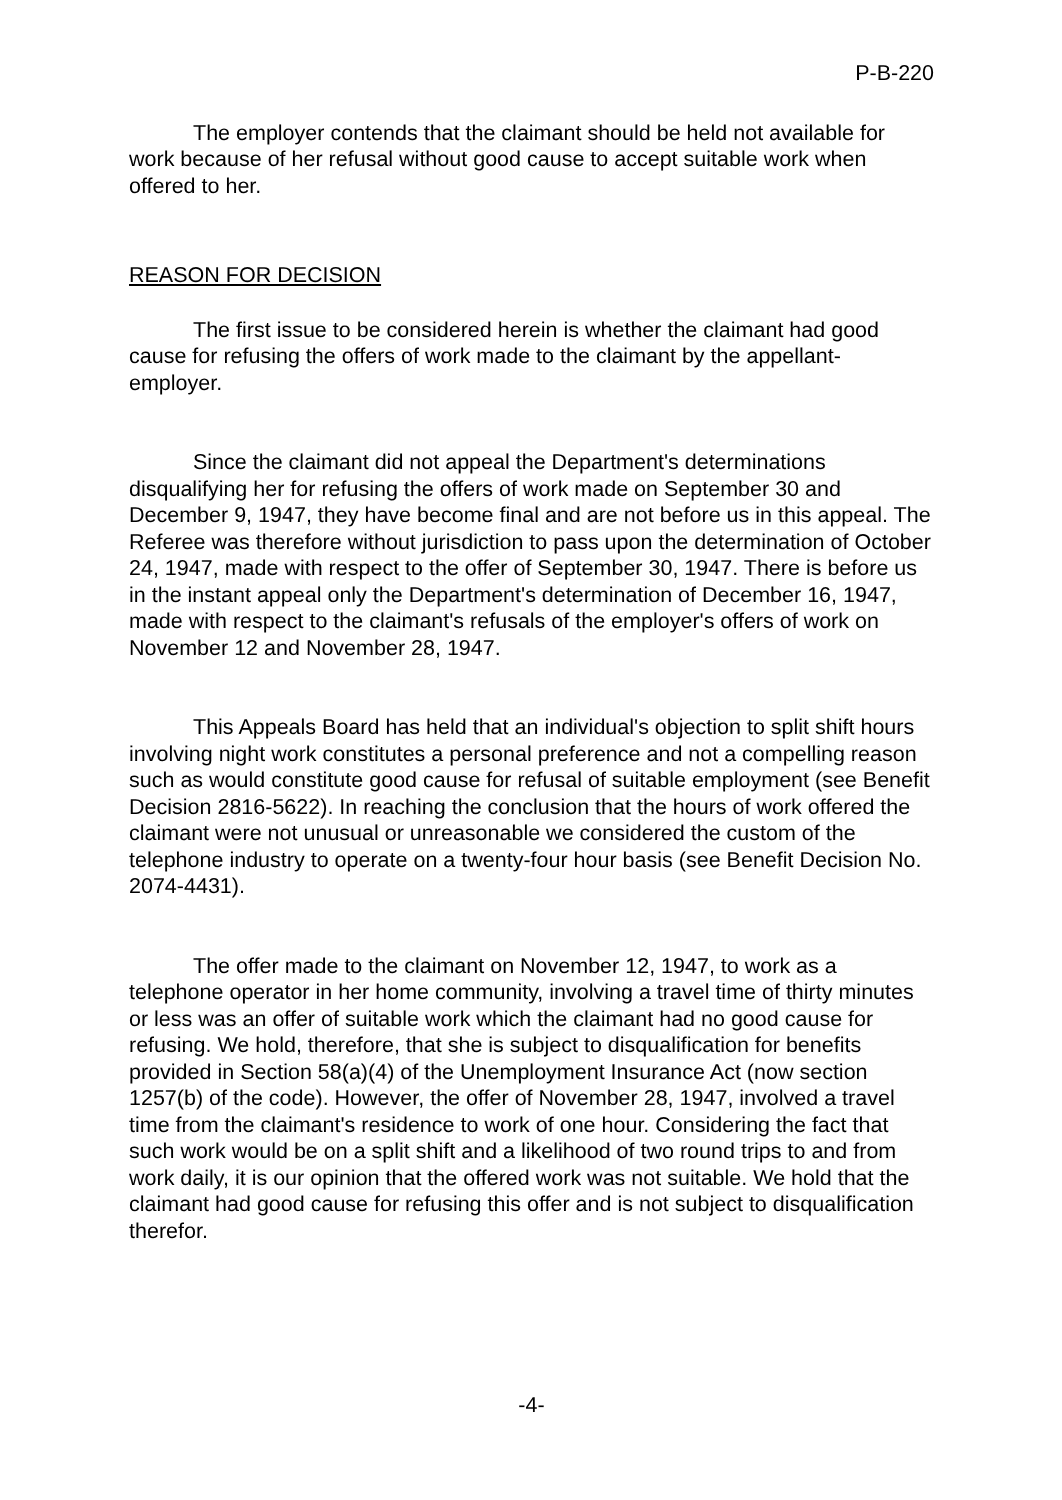P-B-220
The employer contends that the claimant should be held not available for work because of her refusal without good cause to accept suitable work when offered to her.
REASON FOR DECISION
The first issue to be considered herein is whether the claimant had good cause for refusing the offers of work made to the claimant by the appellant-employer.
Since the claimant did not appeal the Department's determinations disqualifying her for refusing the offers of work made on September 30 and December 9, 1947, they have become final and are not before us in this appeal. The Referee was therefore without jurisdiction to pass upon the determination of October 24, 1947, made with respect to the offer of September 30, 1947. There is before us in the instant appeal only the Department's determination of December 16, 1947, made with respect to the claimant's refusals of the employer's offers of work on November 12 and November 28, 1947.
This Appeals Board has held that an individual's objection to split shift hours involving night work constitutes a personal preference and not a compelling reason such as would constitute good cause for refusal of suitable employment (see Benefit Decision 2816-5622). In reaching the conclusion that the hours of work offered the claimant were not unusual or unreasonable we considered the custom of the telephone industry to operate on a twenty-four hour basis (see Benefit Decision No. 2074-4431).
The offer made to the claimant on November 12, 1947, to work as a telephone operator in her home community, involving a travel time of thirty minutes or less was an offer of suitable work which the claimant had no good cause for refusing. We hold, therefore, that she is subject to disqualification for benefits provided in Section 58(a)(4) of the Unemployment Insurance Act (now section 1257(b) of the code). However, the offer of November 28, 1947, involved a travel time from the claimant's residence to work of one hour. Considering the fact that such work would be on a split shift and a likelihood of two round trips to and from work daily, it is our opinion that the offered work was not suitable. We hold that the claimant had good cause for refusing this offer and is not subject to disqualification therefor.
-4-